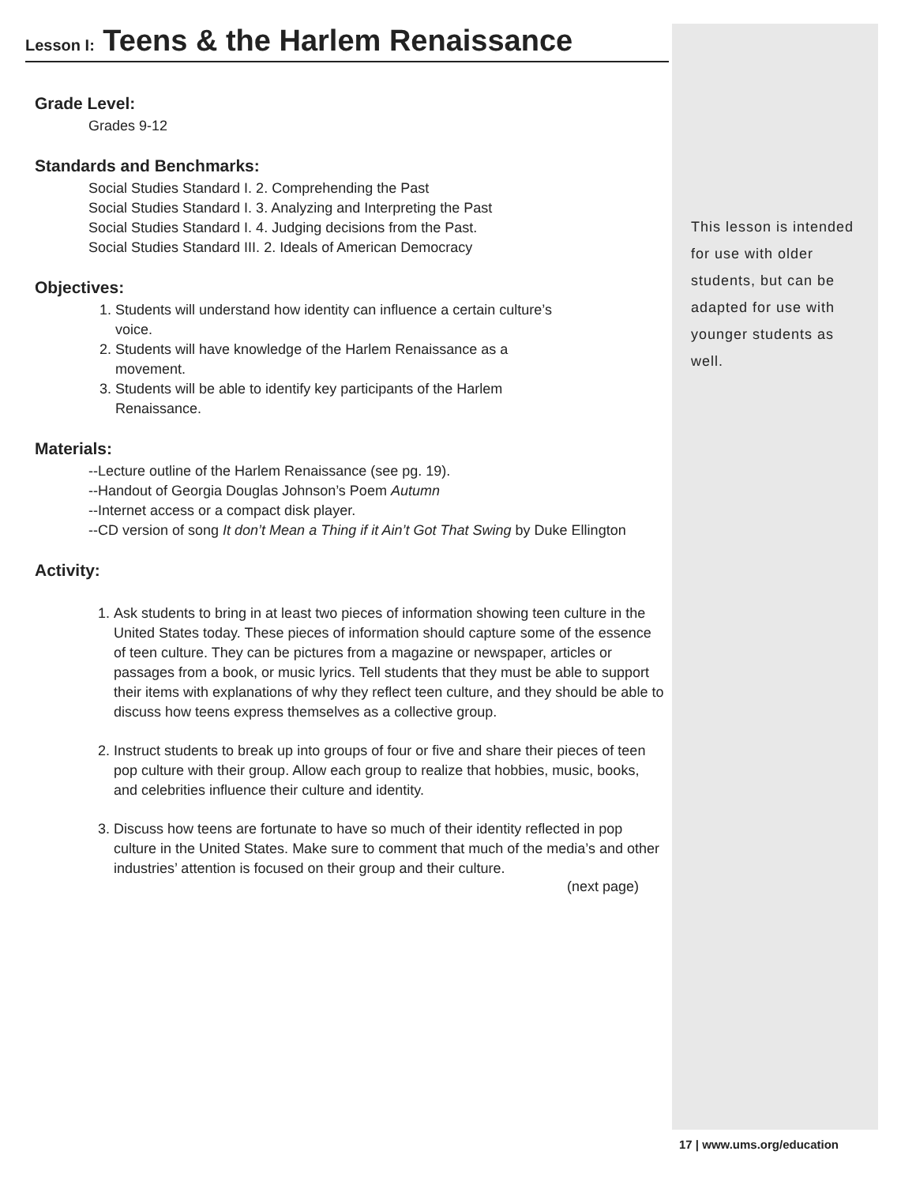Lesson I: Teens & the Harlem Renaissance
Grade Level:
Grades 9-12
Standards and Benchmarks:
Social Studies Standard I. 2. Comprehending the Past
Social Studies Standard I. 3. Analyzing and Interpreting the Past
Social Studies Standard I. 4. Judging decisions from the Past.
Social Studies Standard III. 2. Ideals of American Democracy
Objectives:
1. Students will understand how identity can influence a certain culture’s voice.
2. Students will have knowledge of the Harlem Renaissance as a movement.
3. Students will be able to identify key participants of the Harlem Renaissance.
Materials:
--Lecture outline of the Harlem Renaissance (see pg. 19).
--Handout of Georgia Douglas Johnson’s Poem Autumn
--Internet access or a compact disk player.
--CD version of song It don’t Mean a Thing if it Ain’t Got That Swing by Duke Ellington
Activity:
1. Ask students to bring in at least two pieces of information showing teen culture in the United States today. These pieces of information should capture some of the essence of teen culture. They can be pictures from a magazine or newspaper, articles or passages from a book, or music lyrics. Tell students that they must be able to support their items with explanations of why they reflect teen culture, and they should be able to discuss how teens express themselves as a collective group.
2. Instruct students to break up into groups of four or five and share their pieces of teen pop culture with their group. Allow each group to realize that hobbies, music, books, and celebrities influence their culture and identity.
3. Discuss how teens are fortunate to have so much of their identity reflected in pop culture in the United States. Make sure to comment that much of the media’s and other industries’ attention is focused on their group and their culture.
(next page)
This lesson is intended for use with older students, but can be adapted for use with younger students as well.
17 | www.ums.org/education